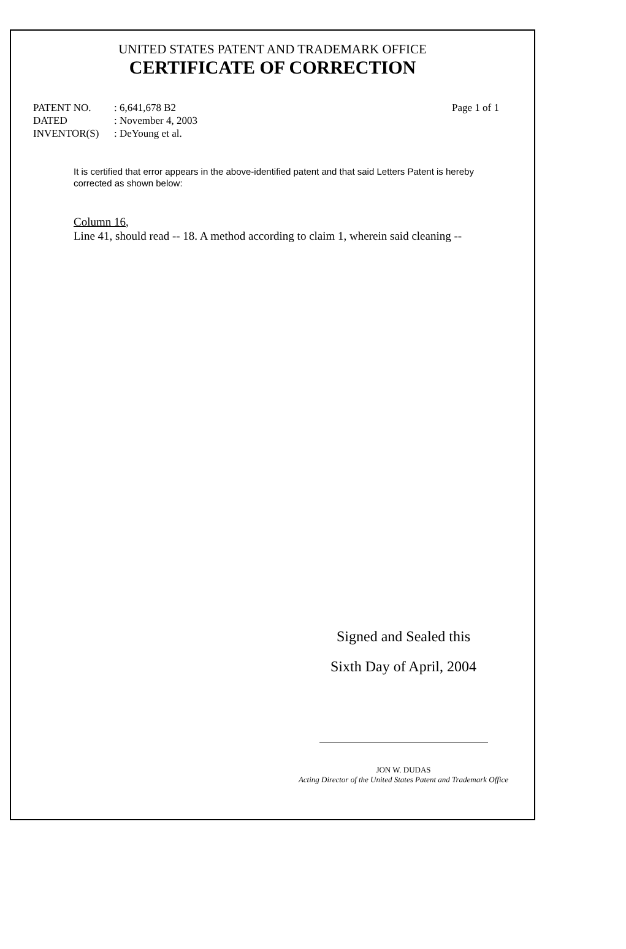UNITED STATES PATENT AND TRADEMARK OFFICE
CERTIFICATE OF CORRECTION
| PATENT NO. | : 6,641,678 B2 | Page 1 of 1 |
| DATED | : November 4, 2003 | |
| INVENTOR(S) | : DeYoung et al. | |
It is certified that error appears in the above-identified patent and that said Letters Patent is hereby corrected as shown below:
Column 16,
Line 41, should read -- 18. A method according to claim 1, wherein said cleaning --
Signed and Sealed this
Sixth Day of April, 2004
JON W. DUDAS
Acting Director of the United States Patent and Trademark Office